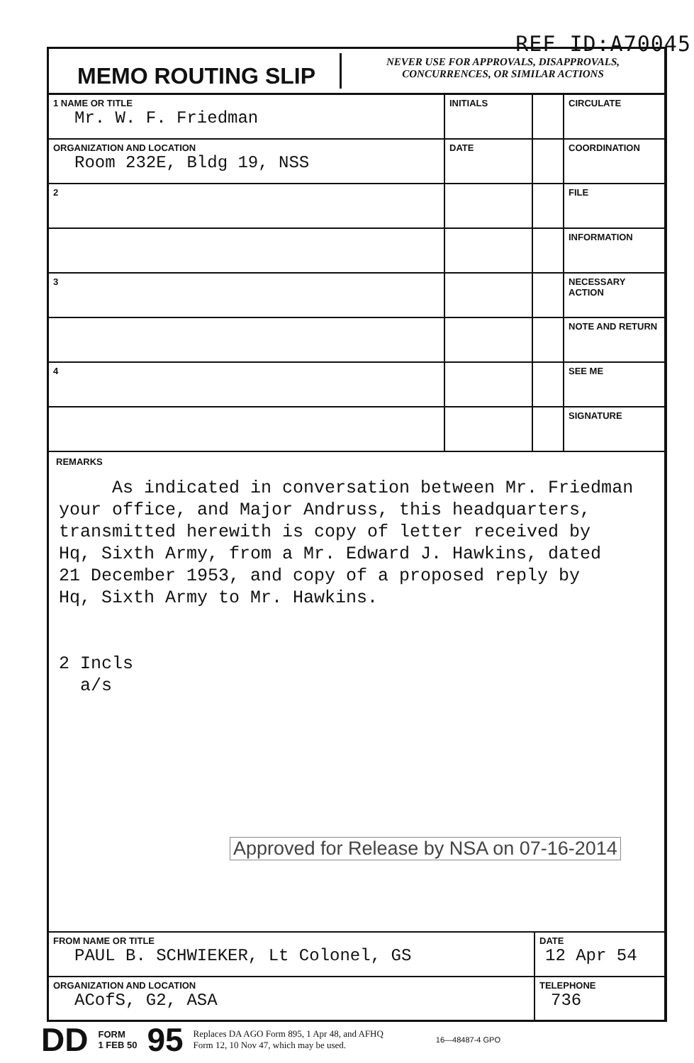REF ID:A70045
MEMO ROUTING SLIP
NEVER USE FOR APPROVALS, DISAPPROVALS,
CONCURRENCES, OR SIMILAR ACTIONS
| 1 NAME OR TITLE Mr. W. F. Friedman | INITIALS | | CIRCULATE |
| ORGANIZATION AND LOCATION Room 232E, Bldg 19, NSS | DATE | | COORDINATION |
| 2 | | | FILE |
| | | | INFORMATION |
| 3 | | | NECESSARY ACTION |
| | | | NOTE AND RETURN |
| 4 | | | SEE ME |
| | | | SIGNATURE |
REMARKS
As indicated in conversation between Mr. Friedman
your office, and Major Andruss, this headquarters,
transmitted herewith is copy of letter received by
Hq, Sixth Army, from a Mr. Edward J. Hawkins, dated
21 December 1953, and copy of a proposed reply by
Hq, Sixth Army to Mr. Hawkins.
2 Incls
a/s
Approved for Release by NSA on 07-16-2014
| FROM NAME OR TITLE PAUL B. SCHWIEKER, Lt Colonel, GS | DATE 12 Apr 54 |
| ORGANIZATION AND LOCATION ACofS, G2, ASA | TELEPHONE 736 |
DD FORM
1 FEB 50 95 Replaces DA AGO Form 895, 1 Apr 48, and AFHQ
Form 12, 10 Nov 47, which may be used. 16—48487-4 GPO